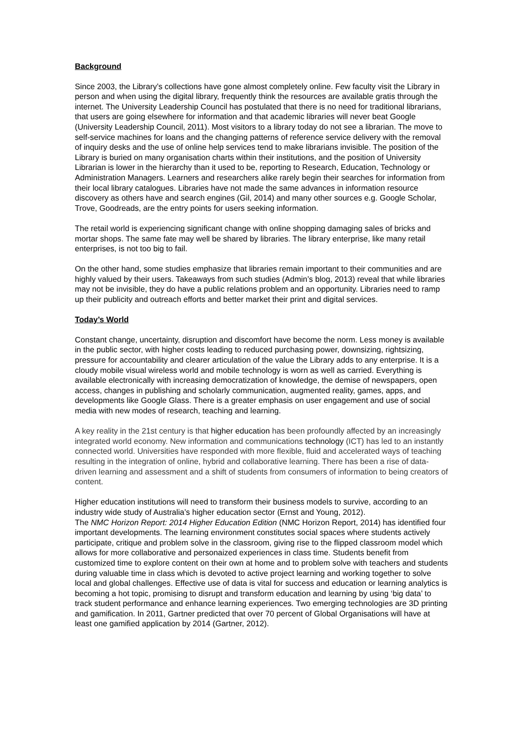Background
Since 2003, the Library’s collections have gone almost completely online. Few faculty visit the Library in person and when using the digital library, frequently think the resources are available gratis through the internet. The University Leadership Council has postulated that there is no need for traditional librarians, that users are going elsewhere for information and that academic libraries will never beat Google (University Leadership Council, 2011). Most visitors to a library today do not see a librarian. The move to self-service machines for loans and the changing patterns of reference service delivery with the removal of inquiry desks and the use of online help services tend to make librarians invisible. The position of the Library is buried on many organisation charts within their institutions, and the position of University Librarian is lower in the hierarchy than it used to be, reporting to Research, Education, Technology or Administration Managers. Learners and researchers alike rarely begin their searches for information from their local library catalogues. Libraries have not made the same advances in information resource discovery as others have and search engines (Gil, 2014) and many other sources e.g. Google Scholar, Trove, Goodreads, are the entry points for users seeking information.
The retail world is experiencing significant change with online shopping damaging sales of bricks and mortar shops. The same fate may well be shared by libraries. The library enterprise, like many retail enterprises, is not too big to fail.
On the other hand, some studies emphasize that libraries remain important to their communities and are highly valued by their users. Takeaways from such studies (Admin’s blog, 2013) reveal that while libraries may not be invisible, they do have a public relations problem and an opportunity. Libraries need to ramp up their publicity and outreach efforts and better market their print and digital services.
Today’s World
Constant change, uncertainty, disruption and discomfort have become the norm. Less money is available in the public sector, with higher costs leading to reduced purchasing power, downsizing, rightsizing, pressure for accountability and clearer articulation of the value the Library adds to any enterprise. It is a cloudy mobile visual wireless world and mobile technology is worn as well as carried. Everything is available electronically with increasing democratization of knowledge, the demise of newspapers, open access, changes in publishing and scholarly communication, augmented reality, games, apps, and developments like Google Glass. There is a greater emphasis on user engagement and use of social media with new modes of research, teaching and learning.
A key reality in the 21st century is that higher education has been profoundly affected by an increasingly integrated world economy. New information and communications technology (ICT) has led to an instantly connected world. Universities have responded with more flexible, fluid and accelerated ways of teaching resulting in the integration of online, hybrid and collaborative learning. There has been a rise of data-driven learning and assessment and a shift of students from consumers of information to being creators of content.
Higher education institutions will need to transform their business models to survive, according to an industry wide study of Australia’s higher education sector (Ernst and Young, 2012).
The NMC Horizon Report: 2014 Higher Education Edition (NMC Horizon Report, 2014) has identified four important developments. The learning environment constitutes social spaces where students actively participate, critique and problem solve in the classroom, giving rise to the flipped classroom model which allows for more collaborative and personaized experiences in class time. Students benefit from customized time to explore content on their own at home and to problem solve with teachers and students during valuable time in class which is devoted to active project learning and working together to solve local and global challenges. Effective use of data is vital for success and education or learning analytics is becoming a hot topic, promising to disrupt and transform education and learning by using ‘big data’ to track student performance and enhance learning experiences. Two emerging technologies are 3D printing and gamification. In 2011, Gartner predicted that over 70 percent of Global Organisations will have at least one gamified application by 2014 (Gartner, 2012).